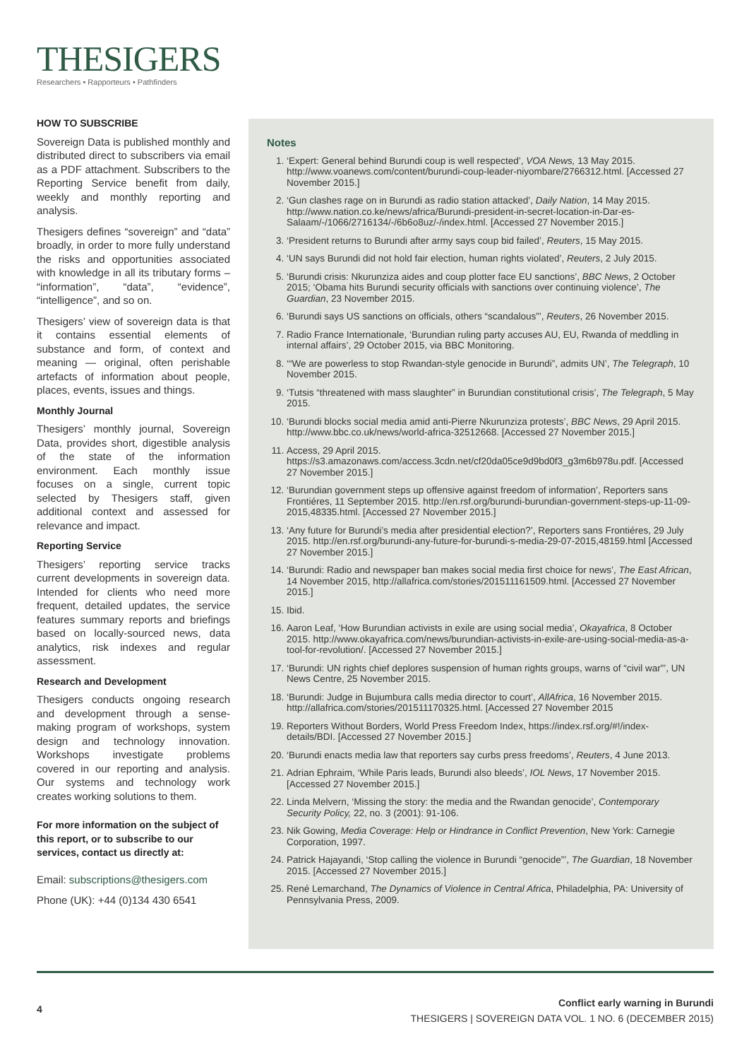THESIGERS
Researchers • Rapporteurs • Pathfinders
HOW TO SUBSCRIBE
Sovereign Data is published monthly and distributed direct to subscribers via email as a PDF attachment. Subscribers to the Reporting Service benefit from daily, weekly and monthly reporting and analysis.
Thesigers defines “sovereign” and “data” broadly, in order to more fully understand the risks and opportunities associated with knowledge in all its tributary forms – “information”, “data”, “evidence”, “intelligence”, and so on.
Thesigers’ view of sovereign data is that it contains essential elements of substance and form, of context and meaning — original, often perishable artefacts of information about people, places, events, issues and things.
Monthly Journal
Thesigers’ monthly journal, Sovereign Data, provides short, digestible analysis of the state of the information environment. Each monthly issue focuses on a single, current topic selected by Thesigers staff, given additional context and assessed for relevance and impact.
Reporting Service
Thesigers’ reporting service tracks current developments in sovereign data. Intended for clients who need more frequent, detailed updates, the service features summary reports and briefings based on locally-sourced news, data analytics, risk indexes and regular assessment.
Research and Development
Thesigers conducts ongoing research and development through a sense-making program of workshops, system design and technology innovation. Workshops investigate problems covered in our reporting and analysis. Our systems and technology work creates working solutions to them.
For more information on the subject of this report, or to subscribe to our services, contact us directly at:
Email: subscriptions@thesigers.com
Phone (UK): +44 (0)134 430 6541
Notes
1. ‘Expert: General behind Burundi coup is well respected’, VOA News, 13 May 2015. http://www.voanews.com/content/burundi-coup-leader-niyombare/2766312.html. [Accessed 27 November 2015.]
2. ‘Gun clashes rage on in Burundi as radio station attacked’, Daily Nation, 14 May 2015. http://www.nation.co.ke/news/africa/Burundi-president-in-secret-location-in-Dar-es-Salaam/-/1066/2716134/-/6b6o8uz/-/index.html. [Accessed 27 November 2015.]
3. ‘President returns to Burundi after army says coup bid failed’, Reuters, 15 May 2015.
4. ‘UN says Burundi did not hold fair election, human rights violated’, Reuters, 2 July 2015.
5. ‘Burundi crisis: Nkurunziza aides and coup plotter face EU sanctions’, BBC News, 2 October 2015; ‘Obama hits Burundi security officials with sanctions over continuing violence’, The Guardian, 23 November 2015.
6. ‘Burundi says US sanctions on officials, others “scandalous”’, Reuters, 26 November 2015.
7. Radio France Internationale, ‘Burundian ruling party accuses AU, EU, Rwanda of meddling in internal affairs’, 29 October 2015, via BBC Monitoring.
8. ‘“We are powerless to stop Rwandan-style genocide in Burundi”, admits UN’, The Telegraph, 10 November 2015.
9. ‘Tutsis “threatened with mass slaughter” in Burundian constitutional crisis’, The Telegraph, 5 May 2015.
10. ‘Burundi blocks social media amid anti-Pierre Nkurunziza protests’, BBC News, 29 April 2015. http://www.bbc.co.uk/news/world-africa-32512668. [Accessed 27 November 2015.]
11. Access, 29 April 2015. https://s3.amazonaws.com/access.3cdn.net/cf20da05ce9d9bd0f3_g3m6b978u.pdf. [Accessed 27 November 2015.]
12. ‘Burundian government steps up offensive against freedom of information’, Reporters sans Frontiéres, 11 September 2015. http://en.rsf.org/burundi-burundian-government-steps-up-11-09-2015,48335.html. [Accessed 27 November 2015.]
13. ‘Any future for Burundi’s media after presidential election?’, Reporters sans Frontiéres, 29 July 2015. http://en.rsf.org/burundi-any-future-for-burundi-s-media-29-07-2015,48159.html [Accessed 27 November 2015.]
14. ‘Burundi: Radio and newspaper ban makes social media first choice for news’, The East African, 14 November 2015, http://allafrica.com/stories/201511161509.html. [Accessed 27 November 2015.]
15. Ibid.
16. Aaron Leaf, ‘How Burundian activists in exile are using social media’, Okayafrica, 8 October 2015. http://www.okayafrica.com/news/burundian-activists-in-exile-are-using-social-media-as-a-tool-for-revolution/. [Accessed 27 November 2015.]
17. ‘Burundi: UN rights chief deplores suspension of human rights groups, warns of “civil war”’, UN News Centre, 25 November 2015.
18. ‘Burundi: Judge in Bujumbura calls media director to court’, AllAfrica, 16 November 2015. http://allafrica.com/stories/201511170325.html. [Accessed 27 November 2015
19. Reporters Without Borders, World Press Freedom Index, https://index.rsf.org/#!/index-details/BDI. [Accessed 27 November 2015.]
20. ‘Burundi enacts media law that reporters say curbs press freedoms’, Reuters, 4 June 2013.
21. Adrian Ephraim, ‘While Paris leads, Burundi also bleeds’, IOL News, 17 November 2015. [Accessed 27 November 2015.]
22. Linda Melvern, ‘Missing the story: the media and the Rwandan genocide’, Contemporary Security Policy, 22, no. 3 (2001): 91-106.
23. Nik Gowing, Media Coverage: Help or Hindrance in Conflict Prevention, New York: Carnegie Corporation, 1997.
24. Patrick Hajayandi, ‘Stop calling the violence in Burundi “genocide”’, The Guardian, 18 November 2015. [Accessed 27 November 2015.]
25. René Lemarchand, The Dynamics of Violence in Central Africa, Philadelphia, PA: University of Pennsylvania Press, 2009.
4
Conflict early warning in Burundi
THESIGERS | SOVEREIGN DATA VOL. 1 NO. 6 (DECEMBER 2015)